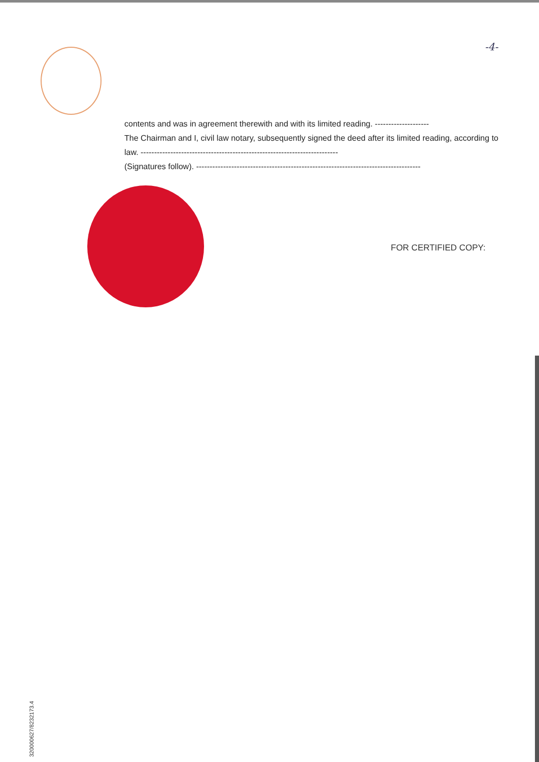-4-
contents and was in agreement therewith and with its limited reading. --------------------
The Chairman and I, civil law notary, subsequently signed the deed after its limited reading, according to law. -------------------------------------------------------------------------
(Signatures follow). -----------------------------------------------------------------------------------
FOR CERTIFIED COPY:
320000627/8232173.4